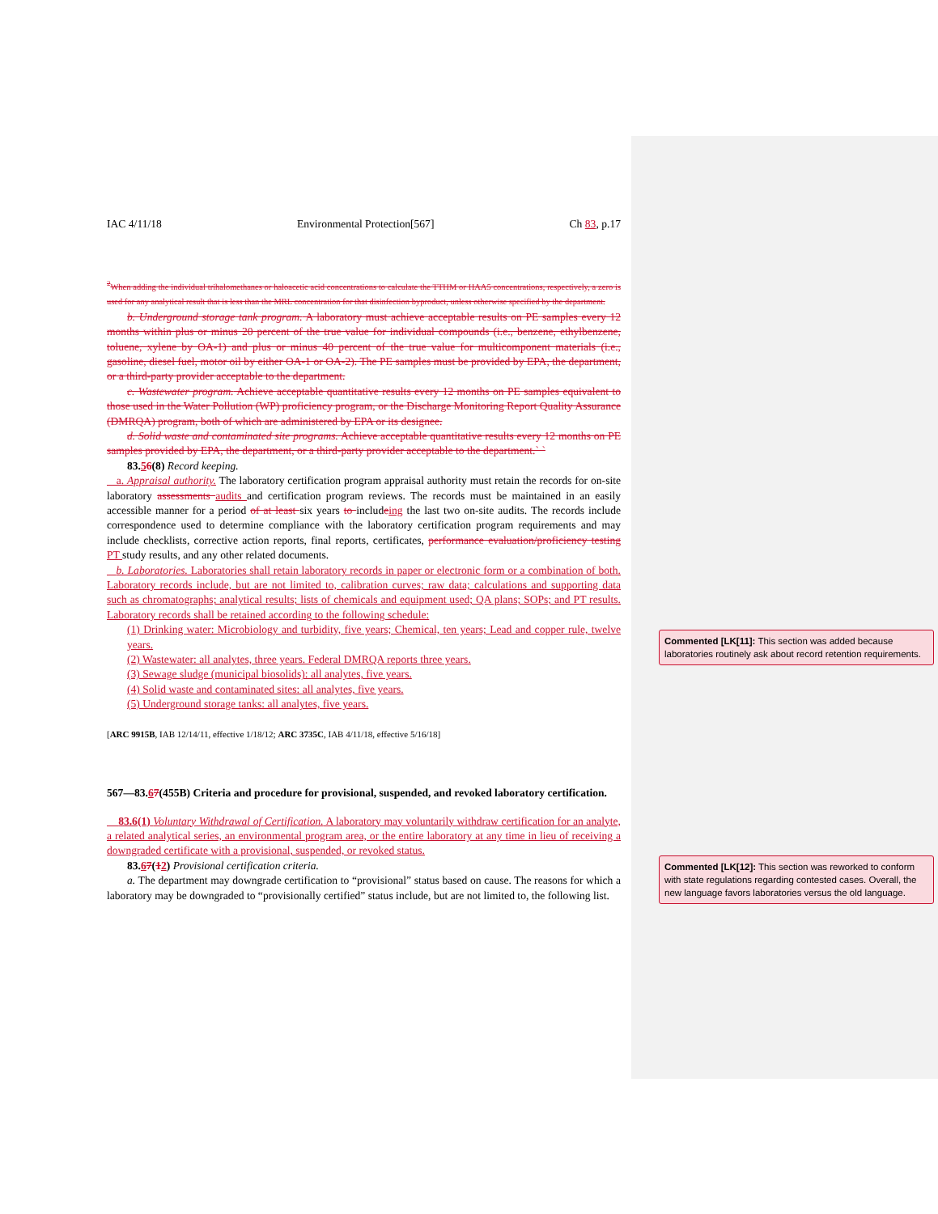IAC 4/11/18 Environmental Protection[567] Ch 83, p.17
<sup>2</sup> When adding the individual trihalomethanes or haloacetic acid concentrations to calculate the TTHM or HAA5 concentrations, respectively, a zero is used for any analytical result that is less than the MRL concentration for that disinfection byproduct, unless otherwise specified by the department.
b. Underground storage tank program. A laboratory must achieve acceptable results on PE samples every 12 months within plus or minus 20 percent of the true value for individual compounds (i.e., benzene, ethylbenzene, toluene, xylene by OA-1) and plus or minus 40 percent of the true value for multicomponent materials (i.e., gasoline, diesel fuel, motor oil by either OA-1 or OA-2). The PE samples must be provided by EPA, the department, or a third-party provider acceptable to the department.
c. Wastewater program. Achieve acceptable quantitative results every 12 months on PE samples equivalent to those used in the Water Pollution (WP) proficiency program, or the Discharge Monitoring Report Quality Assurance (DMRQA) program, both of which are administered by EPA or its designee.
d. Solid waste and contaminated site programs. Achieve acceptable quantitative results every 12 months on PE samples provided by EPA, the department, or a third-party provider acceptable to the department.` `
83.56(8) Record keeping.
a. Appraisal authority. The laboratory certification program appraisal authority must retain the records for on-site laboratory assessments audits and certification program reviews. The records must be maintained in an easily accessible manner for a period of at least six years to includeing the last two on-site audits. The records include correspondence used to determine compliance with the laboratory certification program requirements and may include checklists, corrective action reports, final reports, certificates, performance evaluation/proficiency testing PT study results, and any other related documents.
b. Laboratories. Laboratories shall retain laboratory records in paper or electronic form or a combination of both. Laboratory records include, but are not limited to, calibration curves; raw data; calculations and supporting data such as chromatographs; analytical results; lists of chemicals and equipment used; QA plans; SOPs; and PT results. Laboratory records shall be retained according to the following schedule:
(1) Drinking water: Microbiology and turbidity, five years; Chemical, ten years; Lead and copper rule, twelve years.
(2) Wastewater: all analytes, three years. Federal DMRQA reports three years.
(3) Sewage sludge (municipal biosolids): all analytes, five years.
(4) Solid waste and contaminated sites: all analytes, five years.
(5) Underground storage tanks: all analytes, five years.
[ARC 9915B, IAB 12/14/11, effective 1/18/12; ARC 3735C, IAB 4/11/18, effective 5/16/18]
567—83.67(455B) Criteria and procedure for provisional, suspended, and revoked laboratory certification.
83.6(1) Voluntary Withdrawal of Certification. A laboratory may voluntarily withdraw certification for an analyte, a related analytical series, an environmental program area, or the entire laboratory at any time in lieu of receiving a downgraded certificate with a provisional, suspended, or revoked status.
83.67(12) Provisional certification criteria.
a. The department may downgrade certification to “provisional” status based on cause. The reasons for which a laboratory may be downgraded to “provisionally certified” status include, but are not limited to, the following list.
Commented [LK[11]: This section was added because laboratories routinely ask about record retention requirements.
Commented [LK[12]: This section was reworked to conform with state regulations regarding contested cases. Overall, the new language favors laboratories versus the old language.